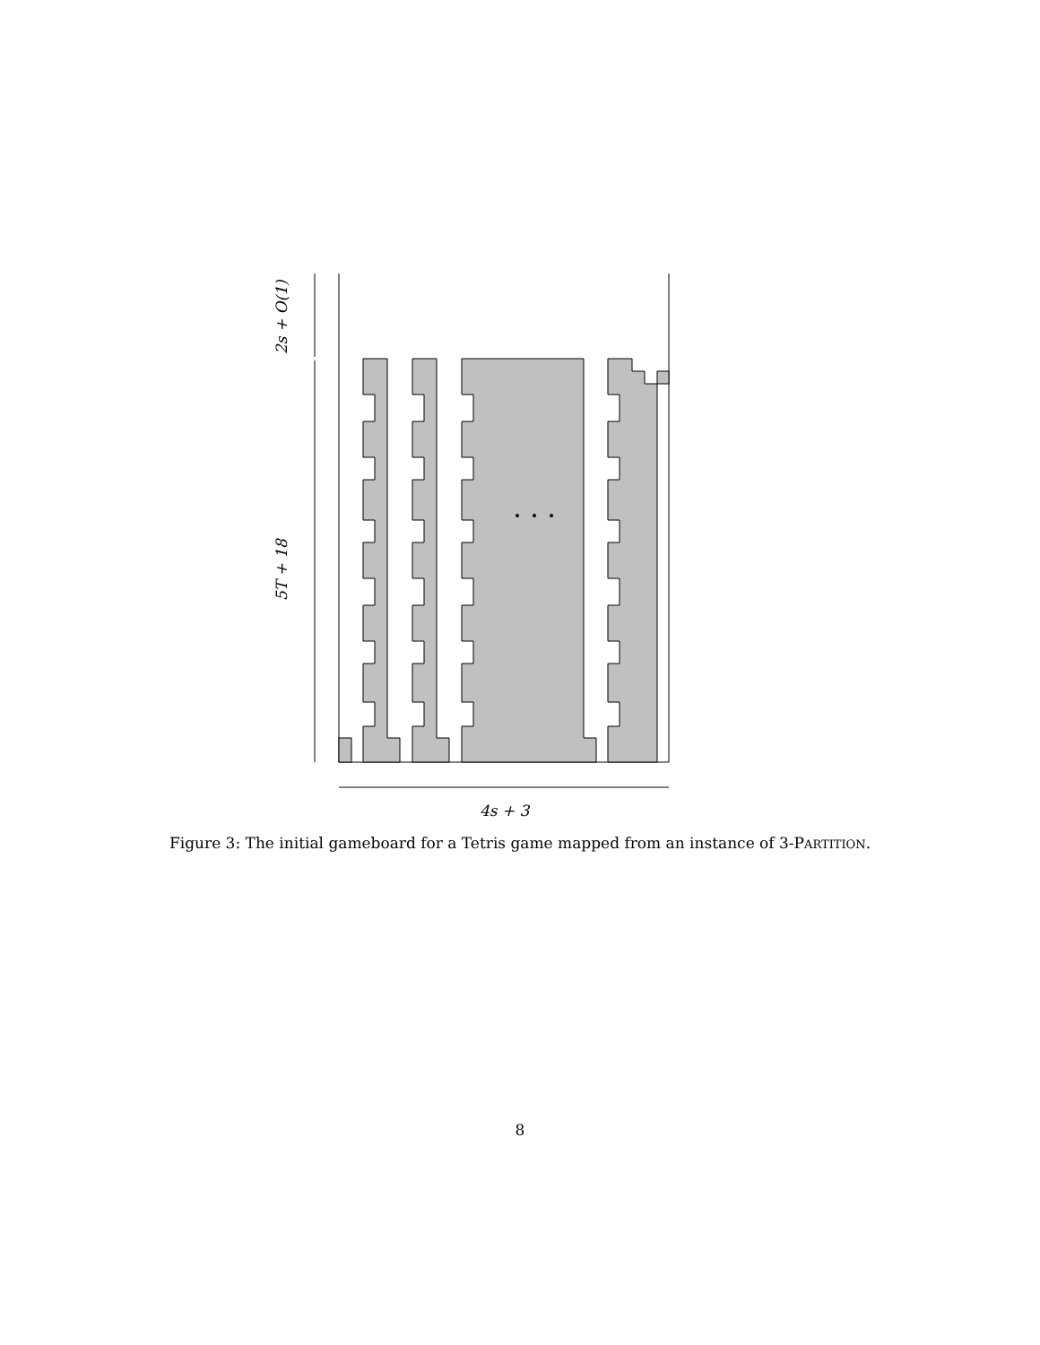2s + O(1)
5T + 18
4s + 3
Figure 3: The initial gameboard for a Tetris game mapped from an instance of 3-PARTITION.
8